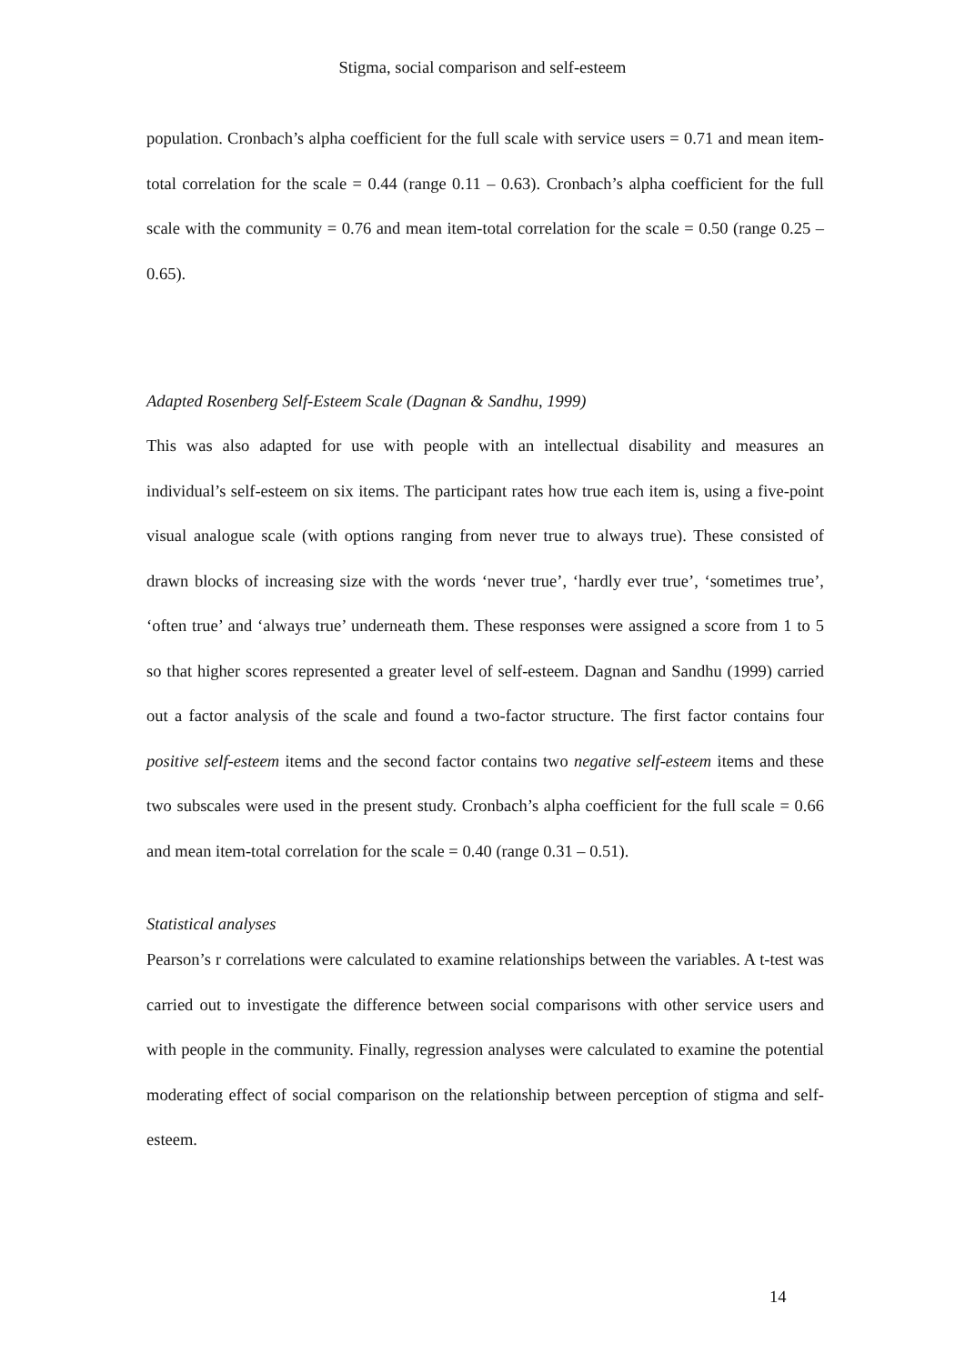Stigma, social comparison and self-esteem
population. Cronbach’s alpha coefficient for the full scale with service users = 0.71 and mean item-total correlation for the scale = 0.44 (range 0.11 – 0.63). Cronbach’s alpha coefficient for the full scale with the community = 0.76 and mean item-total correlation for the scale = 0.50 (range 0.25 – 0.65).
Adapted Rosenberg Self-Esteem Scale (Dagnan & Sandhu, 1999)
This was also adapted for use with people with an intellectual disability and measures an individual’s self-esteem on six items. The participant rates how true each item is, using a five-point visual analogue scale (with options ranging from never true to always true). These consisted of drawn blocks of increasing size with the words ‘never true’, ‘hardly ever true’, ‘sometimes true’, ‘often true’ and ‘always true’ underneath them. These responses were assigned a score from 1 to 5 so that higher scores represented a greater level of self-esteem. Dagnan and Sandhu (1999) carried out a factor analysis of the scale and found a two-factor structure. The first factor contains four positive self-esteem items and the second factor contains two negative self-esteem items and these two subscales were used in the present study. Cronbach’s alpha coefficient for the full scale = 0.66 and mean item-total correlation for the scale = 0.40 (range 0.31 – 0.51).
Statistical analyses
Pearson’s r correlations were calculated to examine relationships between the variables. A t-test was carried out to investigate the difference between social comparisons with other service users and with people in the community. Finally, regression analyses were calculated to examine the potential moderating effect of social comparison on the relationship between perception of stigma and self-esteem.
14